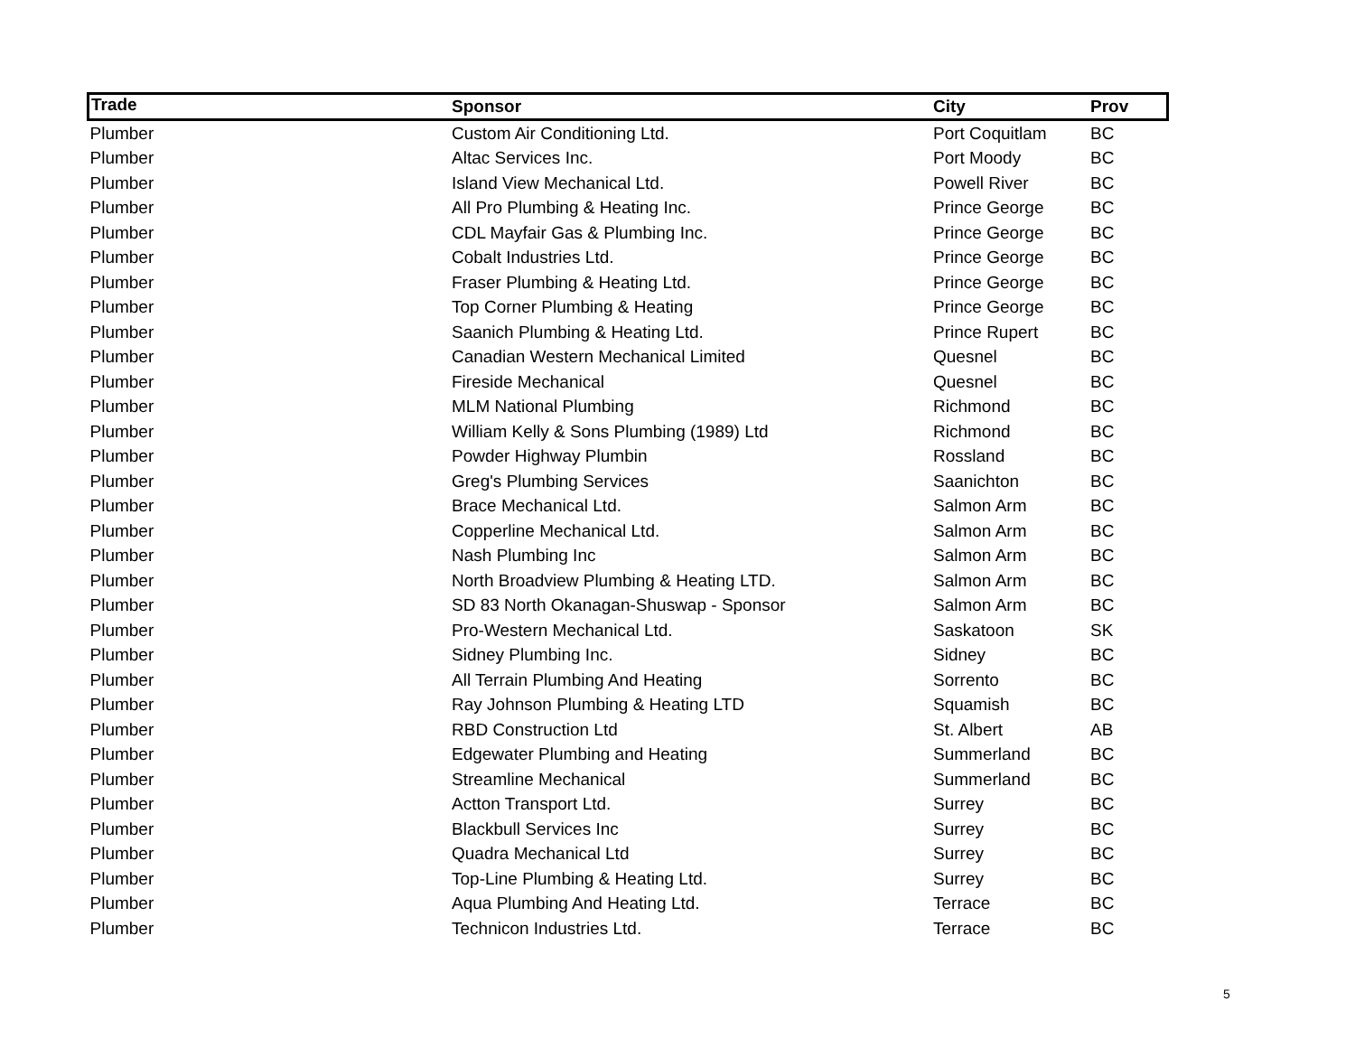| Trade | Sponsor | City | Prov |
| --- | --- | --- | --- |
| Plumber | Custom Air Conditioning Ltd. | Port Coquitlam | BC |
| Plumber | Altac Services Inc. | Port Moody | BC |
| Plumber | Island View Mechanical Ltd. | Powell River | BC |
| Plumber | All Pro Plumbing & Heating Inc. | Prince George | BC |
| Plumber | CDL Mayfair Gas & Plumbing Inc. | Prince George | BC |
| Plumber | Cobalt Industries Ltd. | Prince George | BC |
| Plumber | Fraser Plumbing & Heating Ltd. | Prince George | BC |
| Plumber | Top Corner Plumbing & Heating | Prince George | BC |
| Plumber | Saanich Plumbing & Heating Ltd. | Prince Rupert | BC |
| Plumber | Canadian Western Mechanical Limited | Quesnel | BC |
| Plumber | Fireside Mechanical | Quesnel | BC |
| Plumber | MLM National Plumbing | Richmond | BC |
| Plumber | William Kelly & Sons Plumbing (1989) Ltd | Richmond | BC |
| Plumber | Powder Highway Plumbin | Rossland | BC |
| Plumber | Greg's Plumbing Services | Saanichton | BC |
| Plumber | Brace Mechanical Ltd. | Salmon Arm | BC |
| Plumber | Copperline Mechanical Ltd. | Salmon Arm | BC |
| Plumber | Nash Plumbing Inc | Salmon Arm | BC |
| Plumber | North Broadview Plumbing & Heating LTD. | Salmon Arm | BC |
| Plumber | SD 83 North Okanagan-Shuswap - Sponsor | Salmon Arm | BC |
| Plumber | Pro-Western Mechanical Ltd. | Saskatoon | SK |
| Plumber | Sidney Plumbing Inc. | Sidney | BC |
| Plumber | All Terrain Plumbing And Heating | Sorrento | BC |
| Plumber | Ray Johnson Plumbing & Heating LTD | Squamish | BC |
| Plumber | RBD Construction Ltd | St. Albert | AB |
| Plumber | Edgewater Plumbing and Heating | Summerland | BC |
| Plumber | Streamline Mechanical | Summerland | BC |
| Plumber | Actton Transport Ltd. | Surrey | BC |
| Plumber | Blackbull Services Inc | Surrey | BC |
| Plumber | Quadra Mechanical Ltd | Surrey | BC |
| Plumber | Top-Line Plumbing & Heating Ltd. | Surrey | BC |
| Plumber | Aqua Plumbing And Heating Ltd. | Terrace | BC |
| Plumber | Technicon Industries Ltd. | Terrace | BC |
5